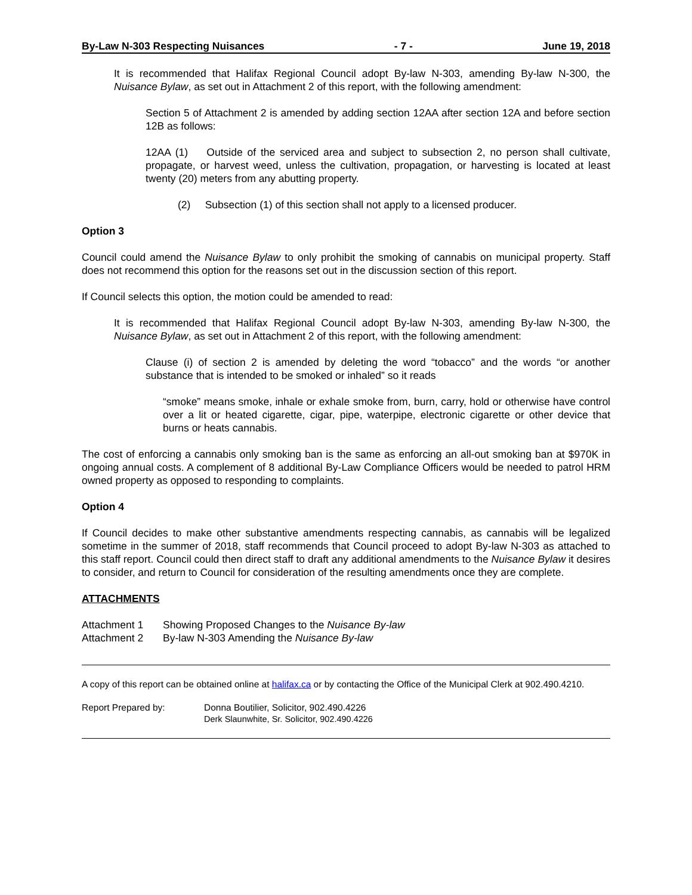By-Law N-303 Respecting Nuisances - 7 - June 19, 2018
It is recommended that Halifax Regional Council adopt By-law N-303, amending By-law N-300, the Nuisance Bylaw, as set out in Attachment 2 of this report, with the following amendment:
Section 5 of Attachment 2 is amended by adding section 12AA after section 12A and before section 12B as follows:
12AA (1) Outside of the serviced area and subject to subsection 2, no person shall cultivate, propagate, or harvest weed, unless the cultivation, propagation, or harvesting is located at least twenty (20) meters from any abutting property.
(2) Subsection (1) of this section shall not apply to a licensed producer.
Option 3
Council could amend the Nuisance Bylaw to only prohibit the smoking of cannabis on municipal property. Staff does not recommend this option for the reasons set out in the discussion section of this report.
If Council selects this option, the motion could be amended to read:
It is recommended that Halifax Regional Council adopt By-law N-303, amending By-law N-300, the Nuisance Bylaw, as set out in Attachment 2 of this report, with the following amendment:
Clause (i) of section 2 is amended by deleting the word “tobacco” and the words “or another substance that is intended to be smoked or inhaled” so it reads
“smoke” means smoke, inhale or exhale smoke from, burn, carry, hold or otherwise have control over a lit or heated cigarette, cigar, pipe, waterpipe, electronic cigarette or other device that burns or heats cannabis.
The cost of enforcing a cannabis only smoking ban is the same as enforcing an all-out smoking ban at $970K in ongoing annual costs. A complement of 8 additional By-Law Compliance Officers would be needed to patrol HRM owned property as opposed to responding to complaints.
Option 4
If Council decides to make other substantive amendments respecting cannabis, as cannabis will be legalized sometime in the summer of 2018, staff recommends that Council proceed to adopt By-law N-303 as attached to this staff report. Council could then direct staff to draft any additional amendments to the Nuisance Bylaw it desires to consider, and return to Council for consideration of the resulting amendments once they are complete.
ATTACHMENTS
Attachment 1 Showing Proposed Changes to the Nuisance By-law
Attachment 2 By-law N-303 Amending the Nuisance By-law
A copy of this report can be obtained online at halifax.ca or by contacting the Office of the Municipal Clerk at 902.490.4210.
Report Prepared by: Donna Boutilier, Solicitor, 902.490.4226
Derk Slaunwhite, Sr. Solicitor, 902.490.4226